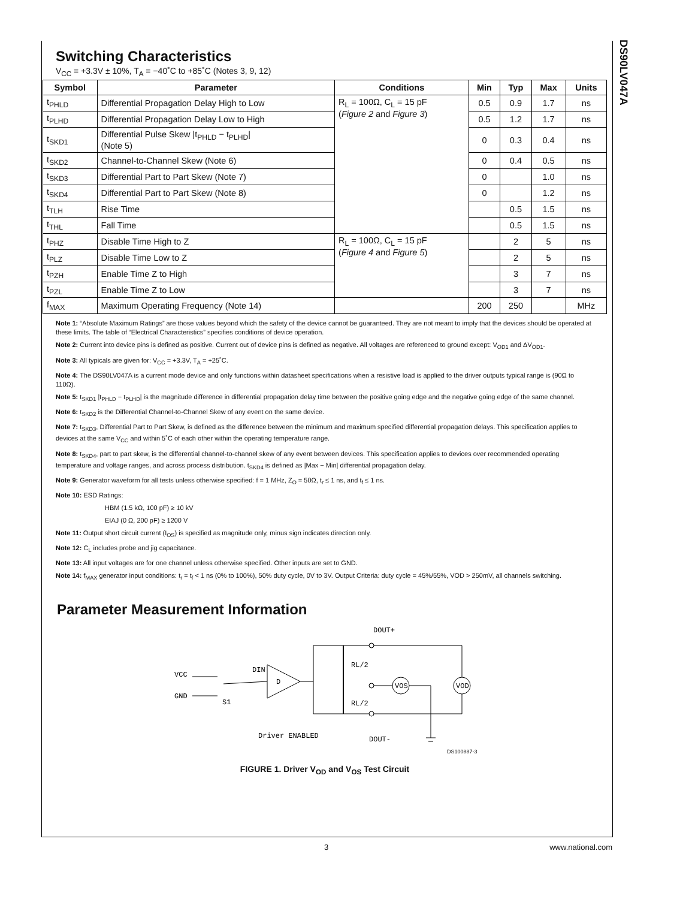DS90LV047A
Switching Characteristics
V<sub>CC</sub> = +3.3V ± 10%, T<sub>A</sub> = −40˚C to +85˚C (Notes 3, 9, 12)
| Symbol | Parameter | Conditions | Min | Typ | Max | Units |
| --- | --- | --- | --- | --- | --- | --- |
| t<sub>PHLD</sub> | Differential Propagation Delay High to Low | R<sub>L</sub> = 100Ω, C<sub>L</sub> = 15 pF ( Figure 2 and Figure 3 ) | 0.5 | 0.9 | 1.7 | ns |
| t<sub>PLHD</sub> | Differential Propagation Delay Low to High | | 0.5 | 1.2 | 1.7 | ns |
| t<sub>SKD1</sub> | Differential Pulse Skew /t<sub>PHLD</sub> − t<sub>PLHD</sub>/ (Note 5) | | 0 | 0.3 | 0.4 | ns |
| t<sub>SKD2</sub> | Channel-to-Channel Skew (Note 6) | | 0 | 0.4 | 0.5 | ns |
| t<sub>SKD3</sub> | Differential Part to Part Skew (Note 7) | | 0 | | 1.0 | ns |
| t<sub>SKD4</sub> | Differential Part to Part Skew (Note 8) | | 0 | | 1.2 | ns |
| t<sub>TLH</sub> | Rise Time | | | 0.5 | 1.5 | ns |
| t<sub>THL</sub> | Fall Time | | | 0.5 | 1.5 | ns |
| t<sub>PHZ</sub> | Disable Time High to Z | R<sub>L</sub> = 100Ω, C<sub>L</sub> = 15 pF ( Figure 4 and Figure 5 ) | | 2 | 5 | ns |
| t<sub>PLZ</sub> | Disable Time Low to Z | | | 2 | 5 | ns |
| t<sub>PZH</sub> | Enable Time Z to High | | | 3 | 7 | ns |
| t<sub>PZL</sub> | Enable Time Z to Low | | | 3 | 7 | ns |
| f<sub>MAX</sub> | Maximum Operating Frequency (Note 14) | | 200 | 250 | | MHz |
Note 1: “Absolute Maximum Ratings” are those values beyond which the safety of the device cannot be guaranteed. They are not meant to imply that the devices should be operated at these limits. The table of “Electrical Characteristics” specifies conditions of device operation.
Note 2: Current into device pins is defined as positive. Current out of device pins is defined as negative. All voltages are referenced to ground except: V<sub>OD1</sub> and ΔV<sub>OD1</sub>.
Note 3: All typicals are given for: V<sub>CC</sub> = +3.3V, T<sub>A</sub> = +25˚C.
Note 4: The DS90LV047A is a current mode device and only functions within datasheet specifications when a resistive load is applied to the driver outputs typical range is (90Ω to 110Ω).
Note 5: t<sub>SKD1</sub> |t<sub>PHLD</sub> − t<sub>PLHD</sub>| is the magnitude difference in differential propagation delay time between the positive going edge and the negative going edge of the same channel.
Note 6: t<sub>SKD2</sub> is the Differential Channel-to-Channel Skew of any event on the same device.
Note 7: t<sub>SKD3</sub>, Differential Part to Part Skew, is defined as the difference between the minimum and maximum specified differential propagation delays. This specification applies to devices at the same V<sub>CC</sub> and within 5˚C of each other within the operating temperature range.
Note 8: t<sub>SKD4</sub>, part to part skew, is the differential channel-to-channel skew of any event between devices. This specification applies to devices over recommended operating temperature and voltage ranges, and across process distribution. t<sub>SKD4</sub> is defined as |Max − Min| differential propagation delay.
Note 9: Generator waveform for all tests unless otherwise specified: f = 1 MHz, Z<sub>O</sub> = 50Ω, t<sub>r</sub> ≤ 1 ns, and t<sub>f</sub> ≤ 1 ns.
Note 10: ESD Ratings:
HBM (1.5 kΩ, 100 pF) ≥ 10 kV
EIAJ (0 Ω, 200 pF) ≥ 1200 V
Note 11: Output short circuit current (I<sub>OS</sub>) is specified as magnitude only, minus sign indicates direction only.
Note 12: C<sub>L</sub> includes probe and jig capacitance.
Note 13: All input voltages are for one channel unless otherwise specified. Other inputs are set to GND.
Note 14: f<sub>MAX</sub> generator input conditions: t<sub>r</sub> = t<sub>f</sub> < 1 ns (0% to 100%), 50% duty cycle, 0V to 3V. Output Criteria: duty cycle = 45%/55%, VOD > 250mV, all channels switching.
Parameter Measurement Information
DOUT+
VOS
VOD
RL/2
RL/2
D
DIN
VCC
GND
S1
Driver ENABLED
DOUT-
DS100887-3
FIGURE 1. Driver V<sub>OD</sub> and V<sub>OS</sub> Test Circuit
3 www.national.com